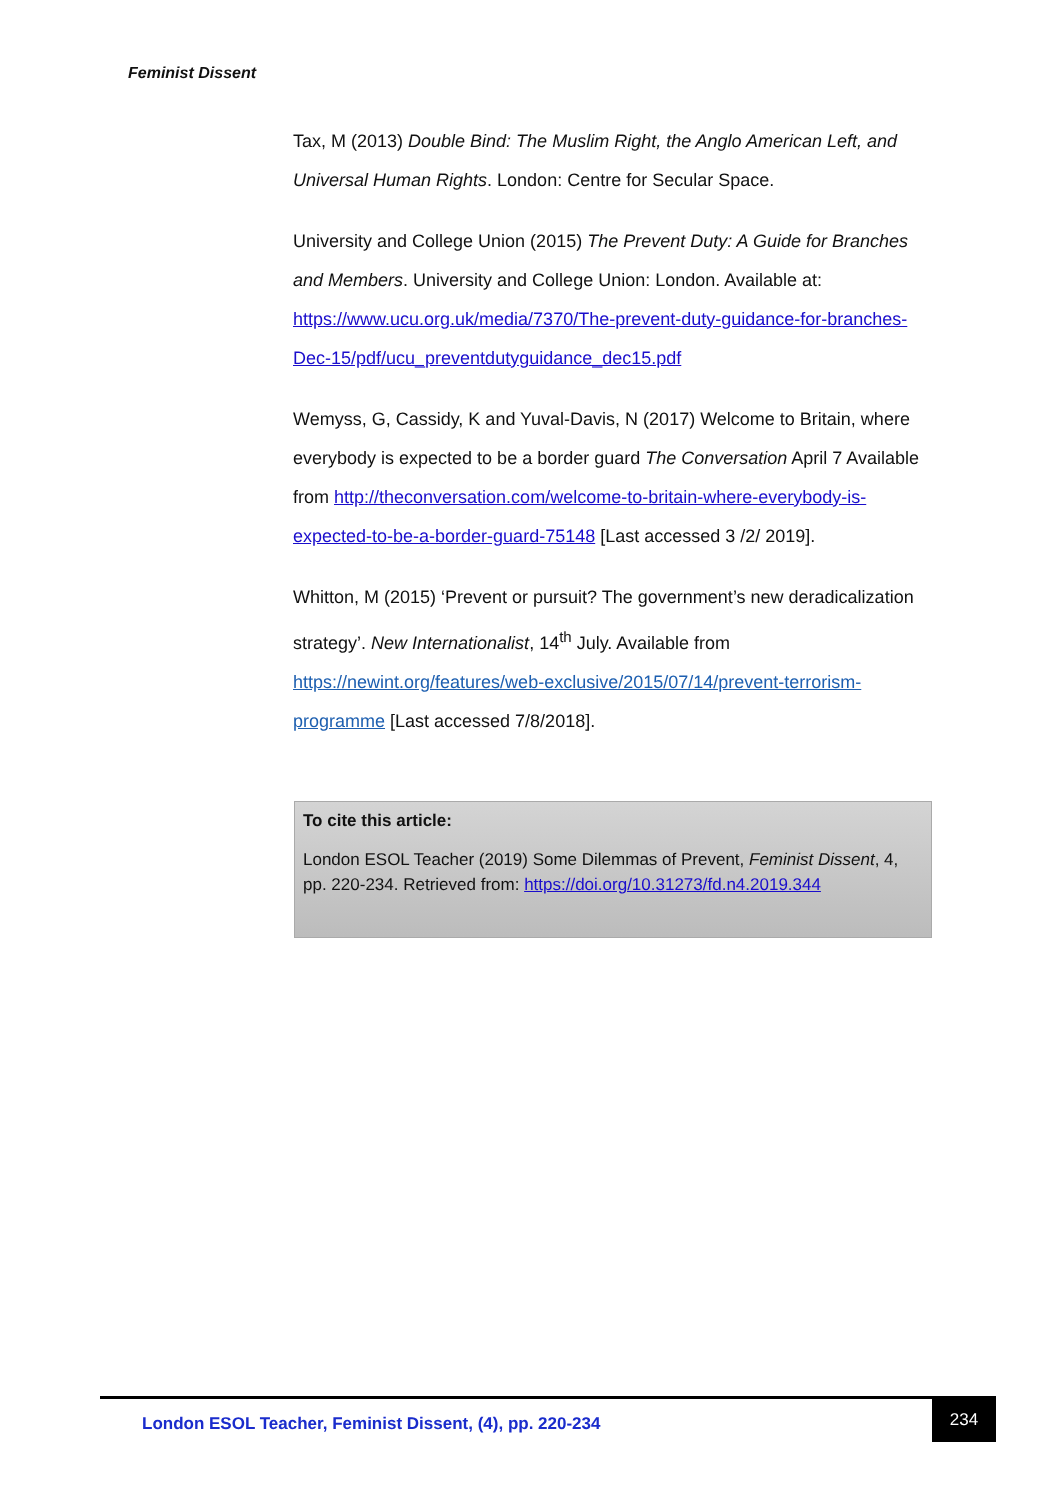Feminist Dissent
Tax, M (2013) Double Bind: The Muslim Right, the Anglo American Left, and Universal Human Rights. London: Centre for Secular Space.
University and College Union (2015) The Prevent Duty: A Guide for Branches and Members. University and College Union: London. Available at: https://www.ucu.org.uk/media/7370/The-prevent-duty-guidance-for-branches-Dec-15/pdf/ucu_preventdutyguidance_dec15.pdf
Wemyss, G, Cassidy, K and Yuval-Davis, N (2017) Welcome to Britain, where everybody is expected to be a border guard The Conversation April 7 Available from http://theconversation.com/welcome-to-britain-where-everybody-is-expected-to-be-a-border-guard-75148 [Last accessed 3 /2/ 2019].
Whitton, M (2015) ‘Prevent or pursuit? The government’s new deradicalization strategy’. New Internationalist, 14<sup>th</sup> July. Available from https://newint.org/features/web-exclusive/2015/07/14/prevent-terrorism-programme [Last accessed 7/8/2018].
To cite this article:
London ESOL Teacher (2019) Some Dilemmas of Prevent, Feminist Dissent, 4, pp. 220-234. Retrieved from: https://doi.org/10.31273/fd.n4.2019.344
London ESOL Teacher, Feminist Dissent, (4), pp. 220-234
234